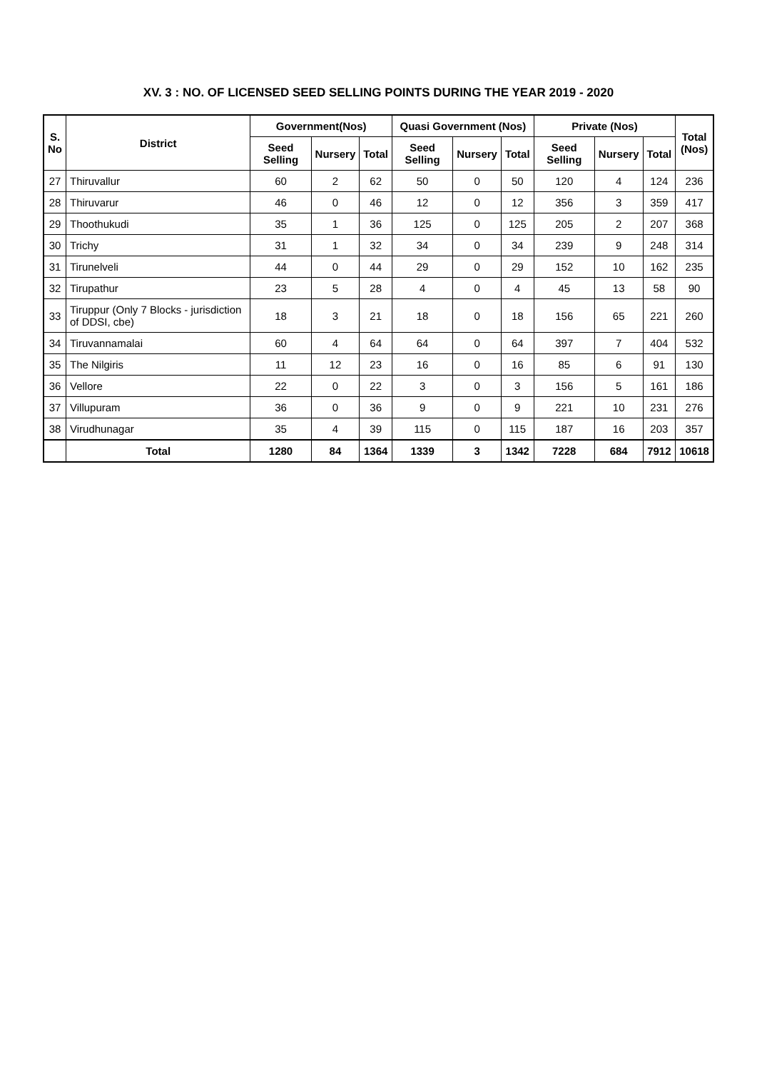XV. 3 : NO. OF LICENSED SEED SELLING POINTS DURING THE YEAR 2019 - 2020
| S. No | District | Government(Nos) | | | Quasi Government (Nos) | | | Private (Nos) | | | Total (Nos) |
| --- | --- | --- | --- | --- | --- | --- | --- | --- | --- | --- | --- |
| | | Seed Selling | Nursery | Total | Seed Selling | Nursery | Total | Seed Selling | Nursery | Total | |
| 27 | Thiruvallur | 60 | 2 | 62 | 50 | 0 | 50 | 120 | 4 | 124 | 236 |
| 28 | Thiruvarur | 46 | 0 | 46 | 12 | 0 | 12 | 356 | 3 | 359 | 417 |
| 29 | Thoothukudi | 35 | 1 | 36 | 125 | 0 | 125 | 205 | 2 | 207 | 368 |
| 30 | Trichy | 31 | 1 | 32 | 34 | 0 | 34 | 239 | 9 | 248 | 314 |
| 31 | Tirunelveli | 44 | 0 | 44 | 29 | 0 | 29 | 152 | 10 | 162 | 235 |
| 32 | Tirupathur | 23 | 5 | 28 | 4 | 0 | 4 | 45 | 13 | 58 | 90 |
| 33 | Tiruppur (Only 7 Blocks - jurisdiction of DDSI, cbe) | 18 | 3 | 21 | 18 | 0 | 18 | 156 | 65 | 221 | 260 |
| 34 | Tiruvannamalai | 60 | 4 | 64 | 64 | 0 | 64 | 397 | 7 | 404 | 532 |
| 35 | The Nilgiris | 11 | 12 | 23 | 16 | 0 | 16 | 85 | 6 | 91 | 130 |
| 36 | Vellore | 22 | 0 | 22 | 3 | 0 | 3 | 156 | 5 | 161 | 186 |
| 37 | Villupuram | 36 | 0 | 36 | 9 | 0 | 9 | 221 | 10 | 231 | 276 |
| 38 | Virudhunagar | 35 | 4 | 39 | 115 | 0 | 115 | 187 | 16 | 203 | 357 |
| | Total | 1280 | 84 | 1364 | 1339 | 3 | 1342 | 7228 | 684 | 7912 | 10618 |